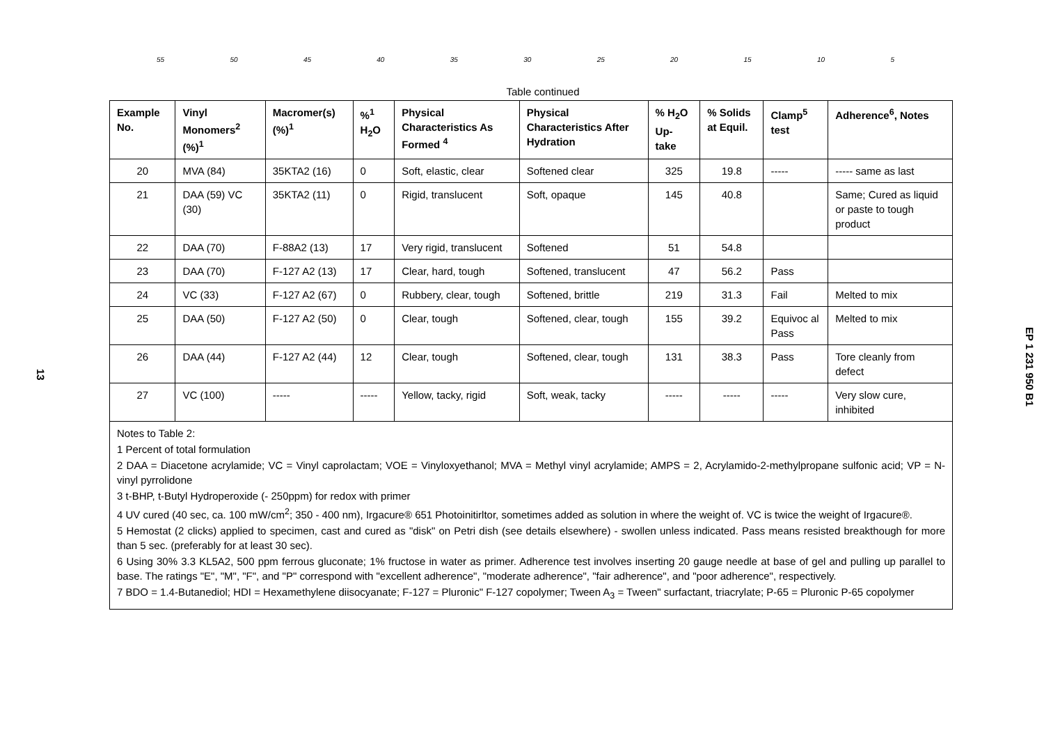55 50 45 40 35 30 25 20 15 10 5
13
EP 1 231 950 B1
Table continued
| Example No. | Vinyl Monomers<sup>2</sup> (%)<sup>1</sup> | Macromer(s) (%)<sup>1</sup> | %<sup>1</sup> H<sub>2</sub>O | Physical Characteristics As Formed <sup>4</sup> | Physical Characteristics After Hydration | % H<sub>2</sub>O Up-take | % Solids at Equil. | Clamp<sup>5</sup> test | Adherence<sup>6</sup>, Notes |
| --- | --- | --- | --- | --- | --- | --- | --- | --- | --- |
| 20 | MVA (84) | 35KTA2 (16) | 0 | Soft, elastic, clear | Softened clear | 325 | 19.8 | ----- | ----- same as last |
| 21 | DAA (59) VC (30) | 35KTA2 (11) | 0 | Rigid, translucent | Soft, opaque | 145 | 40.8 | | Same; Cured as liquid or paste to tough product |
| 22 | DAA (70) | F-88A2 (13) | 17 | Very rigid, translucent | Softened | 51 | 54.8 | | |
| 23 | DAA (70) | F-127 A2 (13) | 17 | Clear, hard, tough | Softened, translucent | 47 | 56.2 | Pass | |
| 24 | VC (33) | F-127 A2 (67) | 0 | Rubbery, clear, tough | Softened, brittle | 219 | 31.3 | Fail | Melted to mix |
| 25 | DAA (50) | F-127 A2 (50) | 0 | Clear, tough | Softened, clear, tough | 155 | 39.2 | Equivoc al Pass | Melted to mix |
| 26 | DAA (44) | F-127 A2 (44) | 12 | Clear, tough | Softened, clear, tough | 131 | 38.3 | Pass | Tore cleanly from defect |
| 27 | VC (100) | ----- | ----- | Yellow, tacky, rigid | Soft, weak, tacky | ----- | ----- | ----- | Very slow cure, inhibited |
| Notes to Table 2: 1 Percent of total formulation 2 DAA = Diacetone acrylamide; VC = Vinyl caprolactam; VOE = Vinyloxyethanol; MVA = Methyl vinyl acrylamide; AMPS = 2, Acrylamido-2-methylpropane sulfonic acid; VP = N-vinyl pyrrolidone 3 t-BHP, t-Butyl Hydroperoxide (- 250ppm) for redox with primer 4 UV cured (40 sec, ca. 100 mW/cm<sup>2</sup>; 350 - 400 nm), Irgacure® 651 Photoinitirltor, sometimes added as solution in where the weight of. VC is twice the weight of Irgacure®. 5 Hemostat (2 clicks) applied to specimen, cast and cured as "disk" on Petri dish (see details elsewhere) - swollen unless indicated. Pass means resisted breakthough for more than 5 sec. (preferably for at least 30 sec). 6 Using 30% 3.3 KL5A2, 500 ppm ferrous gluconate; 1% fructose in water as primer. Adherence test involves inserting 20 gauge needle at base of gel and pulling up parallel to base. The ratings "E", "M", "F", and "P" correspond with "excellent adherence", "moderate adherence", "fair adherence", and "poor adherence", respectively. 7 BDO = 1.4-Butanediol; HDI = Hexamethylene diisocyanate; F-127 = Pluronic" F-127 copolymer; Tween A<sub>3</sub> = Tween" surfactant, triacrylate; P-65 = Pluronic P-65 copolymer | | | | | | | | | |